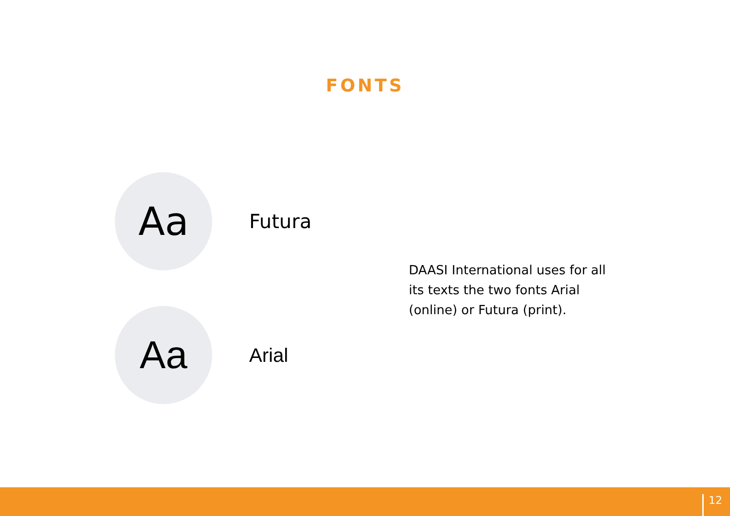FONTS
Aa
Futura
DAASI International uses for all its texts the two fonts Arial (online) or Futura (print).
Aa
Arial
12